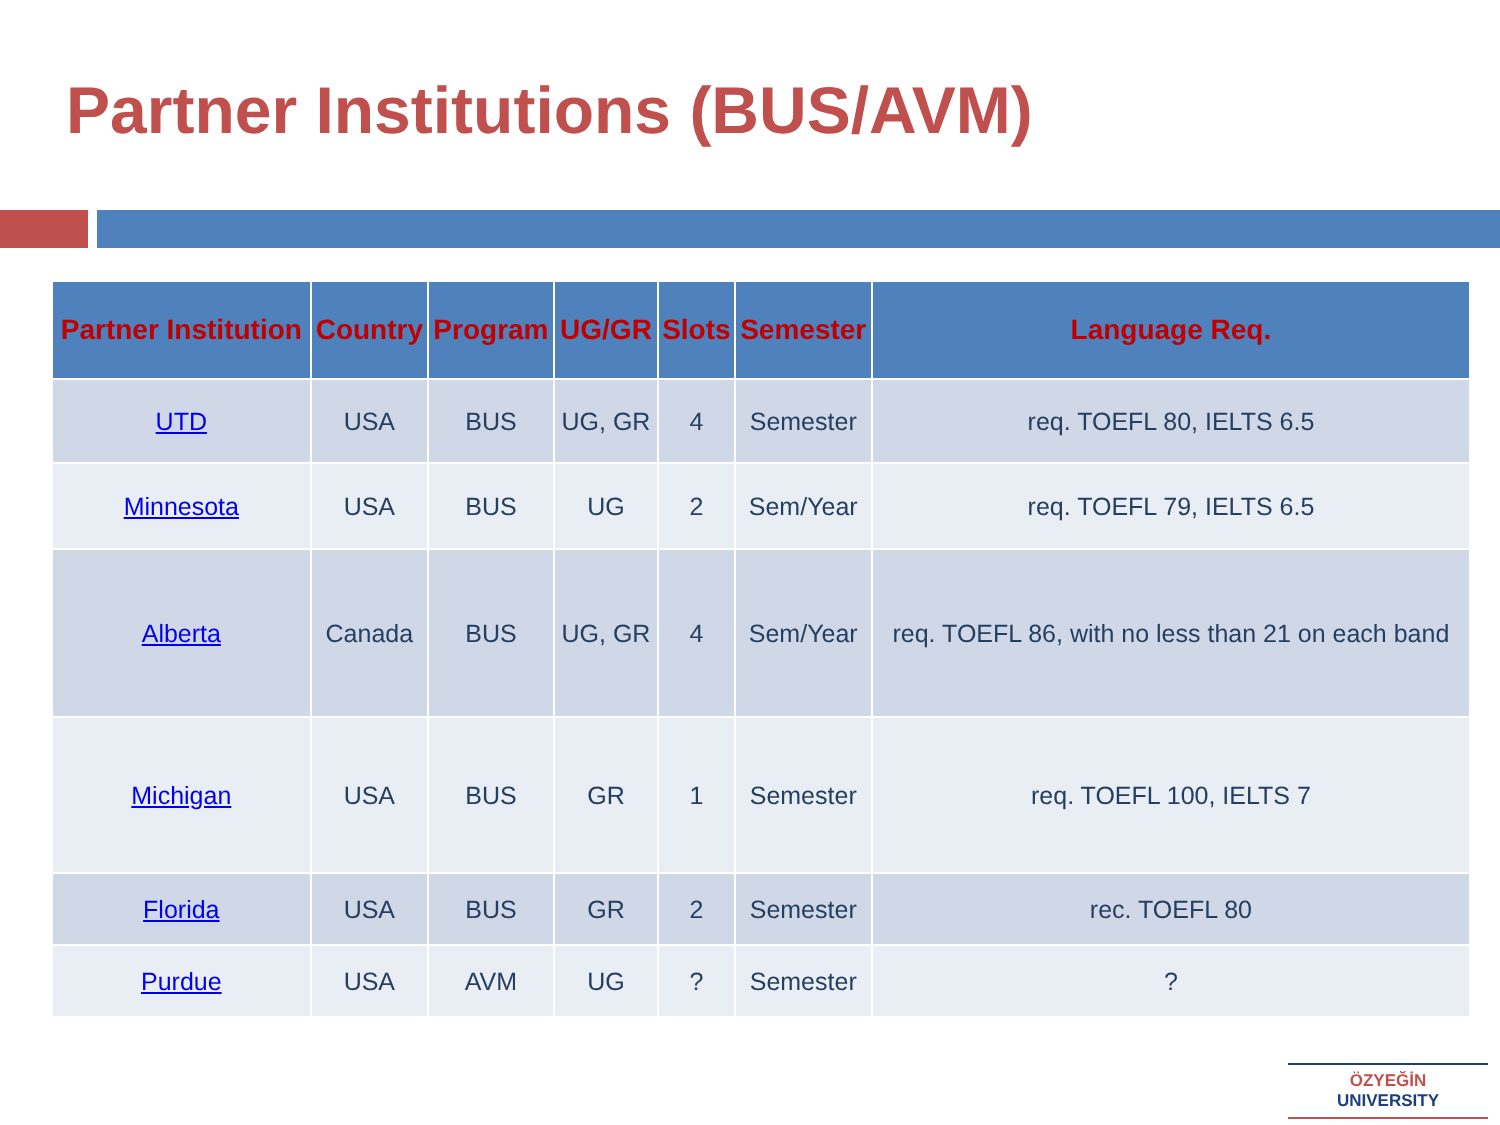Partner Institutions (BUS/AVM)
| Partner Institution | Country | Program | UG/GR | Slots | Semester | Language Req. |
| --- | --- | --- | --- | --- | --- | --- |
| UTD | USA | BUS | UG, GR | 4 | Semester | req. TOEFL 80, IELTS 6.5 |
| Minnesota | USA | BUS | UG | 2 | Sem/Year | req. TOEFL 79, IELTS 6.5 |
| Alberta | Canada | BUS | UG, GR | 4 | Sem/Year | req. TOEFL 86, with no less than 21 on each band |
| Michigan | USA | BUS | GR | 1 | Semester | req. TOEFL 100, IELTS 7 |
| Florida | USA | BUS | GR | 2 | Semester | rec. TOEFL 80 |
| Purdue | USA | AVM | UG | ? | Semester | ? |
ÖZYEĞİN
UNIVERSITY